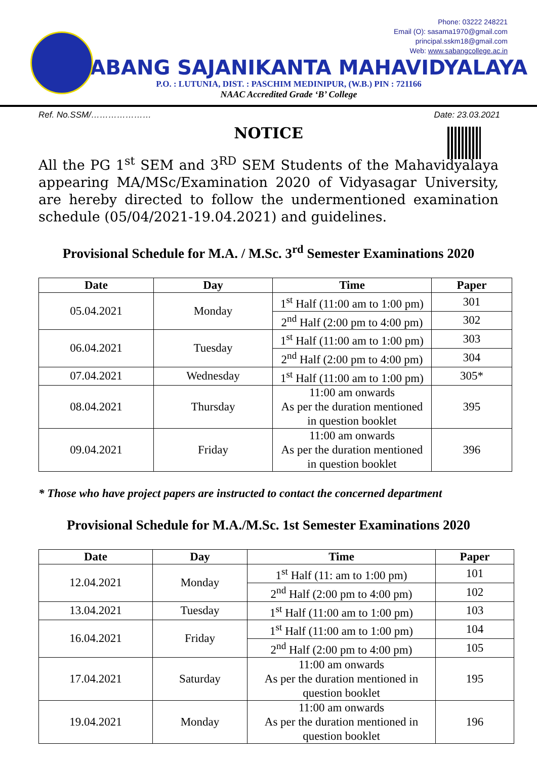Phone: 03222 248221
Email (O): sasama1970@gmail.com
principal.sskm18@gmail.com
Web: www.sabangcollege.ac.in
SABANG SAJANIKANTA MAHAVIDYALAYA
P.O. : LUTUNIA, DIST. : PASCHIM MEDINIPUR, (W.B.) PIN : 721166
NAAC Accredited Grade ‘B’ College
Ref. No.SSM/………………… Date: 23.03.2021
NOTICE
All the PG 1<sup>st</sup> SEM and 3<sup>RD</sup> SEM Students of the Mahavidyalaya appearing MA/MSc/Examination 2020 of Vidyasagar University, are hereby directed to follow the undermentioned examination schedule (05/04/2021-19.04.2021) and guidelines.
Provisional Schedule for M.A. / M.Sc. 3<sup>rd</sup> Semester Examinations 2020
| Date | Day | Time | Paper |
| --- | --- | --- | --- |
| 05.04.2021 | Monday | 1<sup>st</sup> Half (11:00 am to 1:00 pm) | 301 |
| | | 2<sup>nd</sup> Half (2:00 pm to 4:00 pm) | 302 |
| 06.04.2021 | Tuesday | 1<sup>st</sup> Half (11:00 am to 1:00 pm) | 303 |
| | | 2<sup>nd</sup> Half (2:00 pm to 4:00 pm) | 304 |
| 07.04.2021 | Wednesday | 1<sup>st</sup> Half (11:00 am to 1:00 pm) | 305* |
| 08.04.2021 | Thursday | 11:00 am onwards As per the duration mentioned in question booklet | 395 |
| 09.04.2021 | Friday | 11:00 am onwards As per the duration mentioned in question booklet | 396 |
* Those who have project papers are instructed to contact the concerned department
Provisional Schedule for M.A./M.Sc. 1st Semester Examinations 2020
| Date | Day | Time | Paper |
| --- | --- | --- | --- |
| 12.04.2021 | Monday | 1<sup>st</sup> Half (11: am to 1:00 pm) | 101 |
| | | 2<sup>nd</sup> Half (2:00 pm to 4:00 pm) | 102 |
| 13.04.2021 | Tuesday | 1<sup>st</sup> Half (11:00 am to 1:00 pm) | 103 |
| 16.04.2021 | Friday | 1<sup>st</sup> Half (11:00 am to 1:00 pm) | 104 |
| | | 2<sup>nd</sup> Half (2:00 pm to 4:00 pm) | 105 |
| 17.04.2021 | Saturday | 11:00 am onwards As per the duration mentioned in question booklet | 195 |
| 19.04.2021 | Monday | 11:00 am onwards As per the duration mentioned in question booklet | 196 |